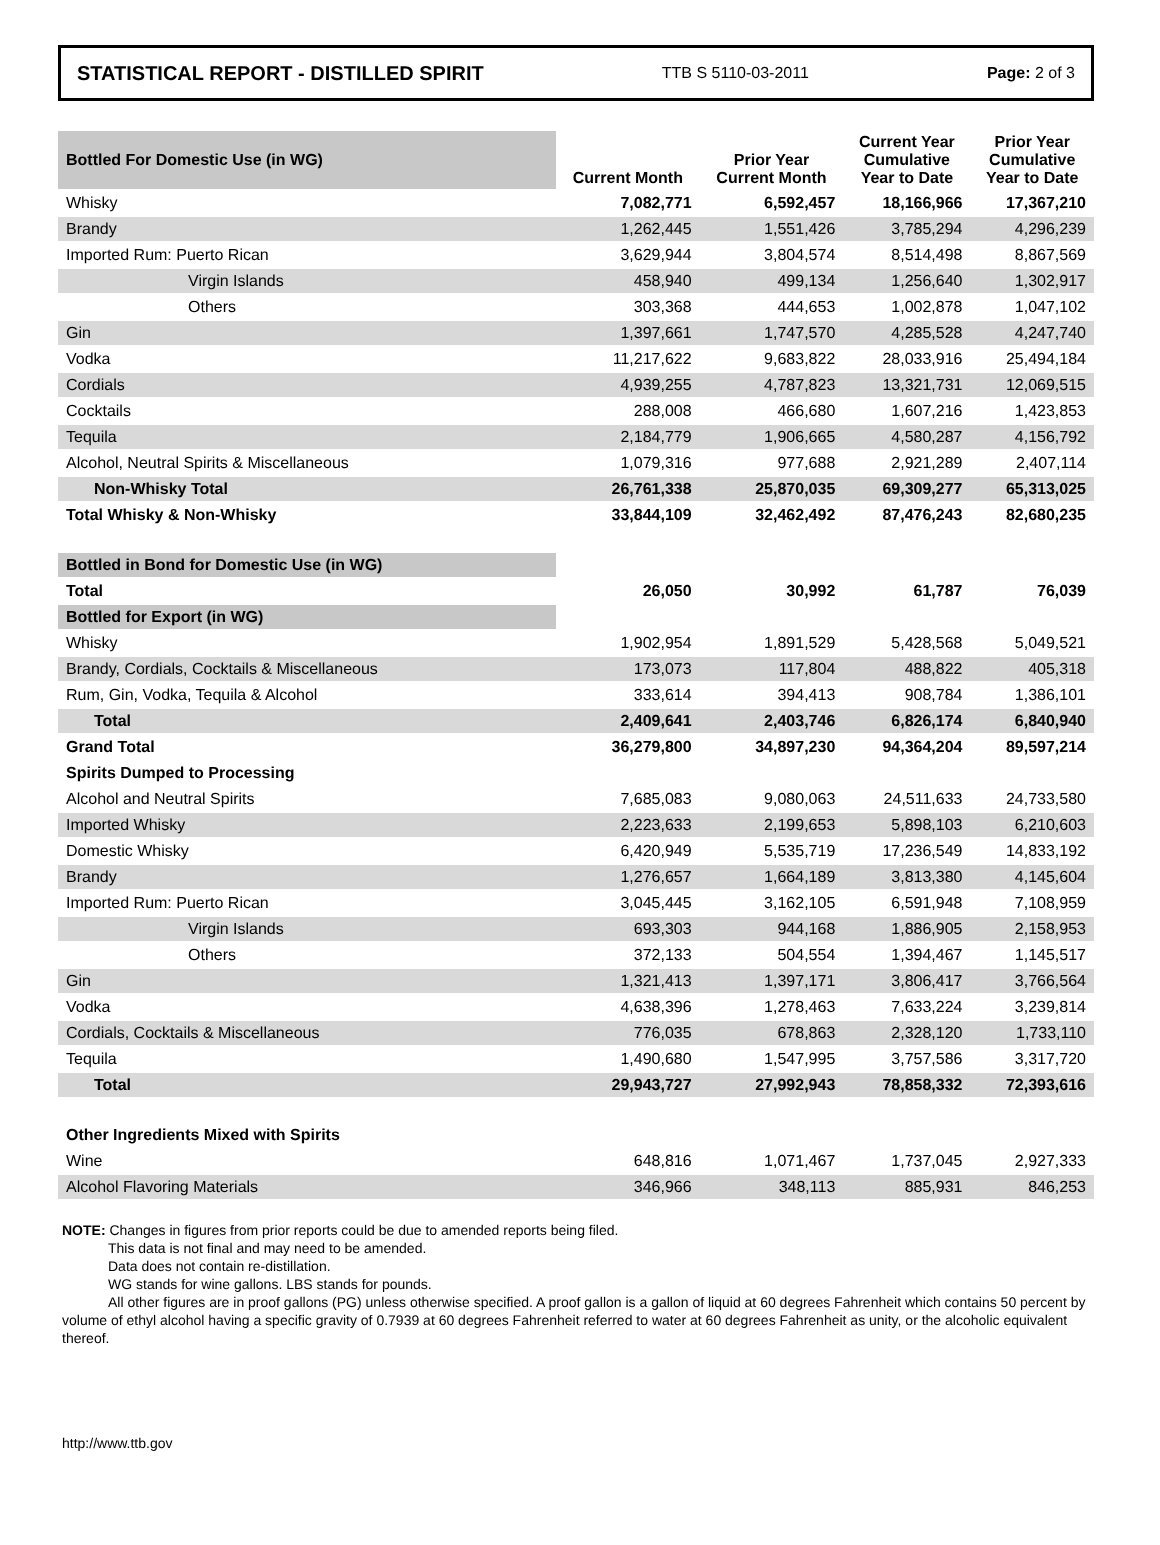STATISTICAL REPORT - DISTILLED SPIRIT TTB S 5110-03-2011 Page: 2 of 3
| Bottled For Domestic Use (in WG) | Current Month | Prior Year Current Month | Current Year Cumulative Year to Date | Prior Year Cumulative Year to Date |
| Whisky | 7,082,771 | 6,592,457 | 18,166,966 | 17,367,210 |
| Brandy | 1,262,445 | 1,551,426 | 3,785,294 | 4,296,239 |
| Imported Rum: Puerto Rican | 3,629,944 | 3,804,574 | 8,514,498 | 8,867,569 |
| Virgin Islands | 458,940 | 499,134 | 1,256,640 | 1,302,917 |
| Others | 303,368 | 444,653 | 1,002,878 | 1,047,102 |
| Gin | 1,397,661 | 1,747,570 | 4,285,528 | 4,247,740 |
| Vodka | 11,217,622 | 9,683,822 | 28,033,916 | 25,494,184 |
| Cordials | 4,939,255 | 4,787,823 | 13,321,731 | 12,069,515 |
| Cocktails | 288,008 | 466,680 | 1,607,216 | 1,423,853 |
| Tequila | 2,184,779 | 1,906,665 | 4,580,287 | 4,156,792 |
| Alcohol, Neutral Spirits & Miscellaneous | 1,079,316 | 977,688 | 2,921,289 | 2,407,114 |
| Non-Whisky Total | 26,761,338 | 25,870,035 | 69,309,277 | 65,313,025 |
| Total Whisky & Non-Whisky | 33,844,109 | 32,462,492 | 87,476,243 | 82,680,235 |
| Bottled in Bond for Domestic Use (in WG) | | | | |
| Total | 26,050 | 30,992 | 61,787 | 76,039 |
| Bottled for Export (in WG) | | | | |
| Whisky | 1,902,954 | 1,891,529 | 5,428,568 | 5,049,521 |
| Brandy, Cordials, Cocktails & Miscellaneous | 173,073 | 117,804 | 488,822 | 405,318 |
| Rum, Gin, Vodka, Tequila & Alcohol | 333,614 | 394,413 | 908,784 | 1,386,101 |
| Total | 2,409,641 | 2,403,746 | 6,826,174 | 6,840,940 |
| Grand Total | 36,279,800 | 34,897,230 | 94,364,204 | 89,597,214 |
| Spirits Dumped to Processing | | | | |
| Alcohol and Neutral Spirits | 7,685,083 | 9,080,063 | 24,511,633 | 24,733,580 |
| Imported Whisky | 2,223,633 | 2,199,653 | 5,898,103 | 6,210,603 |
| Domestic Whisky | 6,420,949 | 5,535,719 | 17,236,549 | 14,833,192 |
| Brandy | 1,276,657 | 1,664,189 | 3,813,380 | 4,145,604 |
| Imported Rum: Puerto Rican | 3,045,445 | 3,162,105 | 6,591,948 | 7,108,959 |
| Virgin Islands | 693,303 | 944,168 | 1,886,905 | 2,158,953 |
| Others | 372,133 | 504,554 | 1,394,467 | 1,145,517 |
| Gin | 1,321,413 | 1,397,171 | 3,806,417 | 3,766,564 |
| Vodka | 4,638,396 | 1,278,463 | 7,633,224 | 3,239,814 |
| Cordials, Cocktails & Miscellaneous | 776,035 | 678,863 | 2,328,120 | 1,733,110 |
| Tequila | 1,490,680 | 1,547,995 | 3,757,586 | 3,317,720 |
| Total | 29,943,727 | 27,992,943 | 78,858,332 | 72,393,616 |
| Other Ingredients Mixed with Spirits | | | | |
| Wine | 648,816 | 1,071,467 | 1,737,045 | 2,927,333 |
| Alcohol Flavoring Materials | 346,966 | 348,113 | 885,931 | 846,253 |
NOTE: Changes in figures from prior reports could be due to amended reports being filed.
This data is not final and may need to be amended.
Data does not contain re-distillation.
WG stands for wine gallons. LBS stands for pounds.
All other figures are in proof gallons (PG) unless otherwise specified. A proof gallon is a gallon of liquid at 60 degrees Fahrenheit which contains 50 percent by volume of ethyl alcohol having a specific gravity of 0.7939 at 60 degrees Fahrenheit referred to water at 60 degrees Fahrenheit as unity, or the alcoholic equivalent thereof.
http://www.ttb.gov